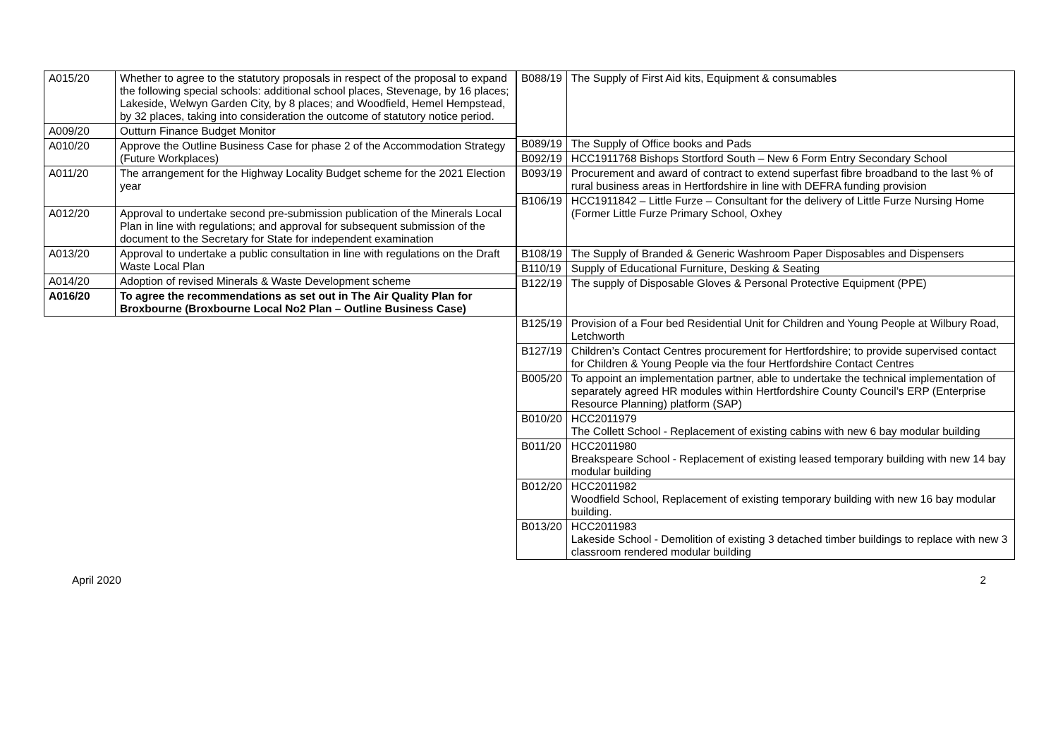| A015/20 | Whether to agree to the statutory proposals in respect of the proposal to expand the following special schools: additional school places, Stevenage, by 16 places; Lakeside, Welwyn Garden City, by 8 places; and Woodfield, Hemel Hempstead, by 32 places, taking into consideration the outcome of statutory notice period. |
| A009/20 | Outturn Finance Budget Monitor |
| A010/20 | Approve the Outline Business Case for phase 2 of the Accommodation Strategy (Future Workplaces) |
| A011/20 | The arrangement for the Highway Locality Budget scheme for the 2021 Election year |
| A012/20 | Approval to undertake second pre-submission publication of the Minerals Local Plan in line with regulations; and approval for subsequent submission of the document to the Secretary for State for independent examination |
| A013/20 | Approval to undertake a public consultation in line with regulations on the Draft Waste Local Plan |
| A014/20 | Adoption of revised Minerals & Waste Development scheme |
| A016/20 | To agree the recommendations as set out in The Air Quality Plan for Broxbourne (Broxbourne Local No2 Plan – Outline Business Case) |
| B088/19 | The Supply of First Aid kits, Equipment & consumables |
| B089/19 | The Supply of Office books and Pads |
| B092/19 | HCC1911768 Bishops Stortford South – New 6 Form Entry Secondary School |
| B093/19 | Procurement and award of contract to extend superfast fibre broadband to the last % of rural business areas in Hertfordshire in line with DEFRA funding provision |
| B106/19 | HCC1911842 – Little Furze – Consultant for the delivery of Little Furze Nursing Home (Former Little Furze Primary School, Oxhey |
| B108/19 | The Supply of Branded & Generic Washroom Paper Disposables and Dispensers |
| B110/19 | Supply of Educational Furniture, Desking & Seating |
| B122/19 | The supply of Disposable Gloves & Personal Protective Equipment (PPE) |
| B125/19 | Provision of a Four bed Residential Unit for Children and Young People at Wilbury Road, Letchworth |
| B127/19 | Children’s Contact Centres procurement for Hertfordshire; to provide supervised contact for Children & Young People via the four Hertfordshire Contact Centres |
| B005/20 | To appoint an implementation partner, able to undertake the technical implementation of separately agreed HR modules within Hertfordshire County Council’s ERP (Enterprise Resource Planning) platform (SAP) |
| B010/20 | HCC2011979 The Collett School - Replacement of existing cabins with new 6 bay modular building |
| B011/20 | HCC2011980 Breakspeare School - Replacement of existing leased temporary building with new 14 bay modular building |
| B012/20 | HCC2011982 Woodfield School, Replacement of existing temporary building with new 16 bay modular building. |
| B013/20 | HCC2011983 Lakeside School - Demolition of existing 3 detached timber buildings to replace with new 3 classroom rendered modular building |
April 2020 2